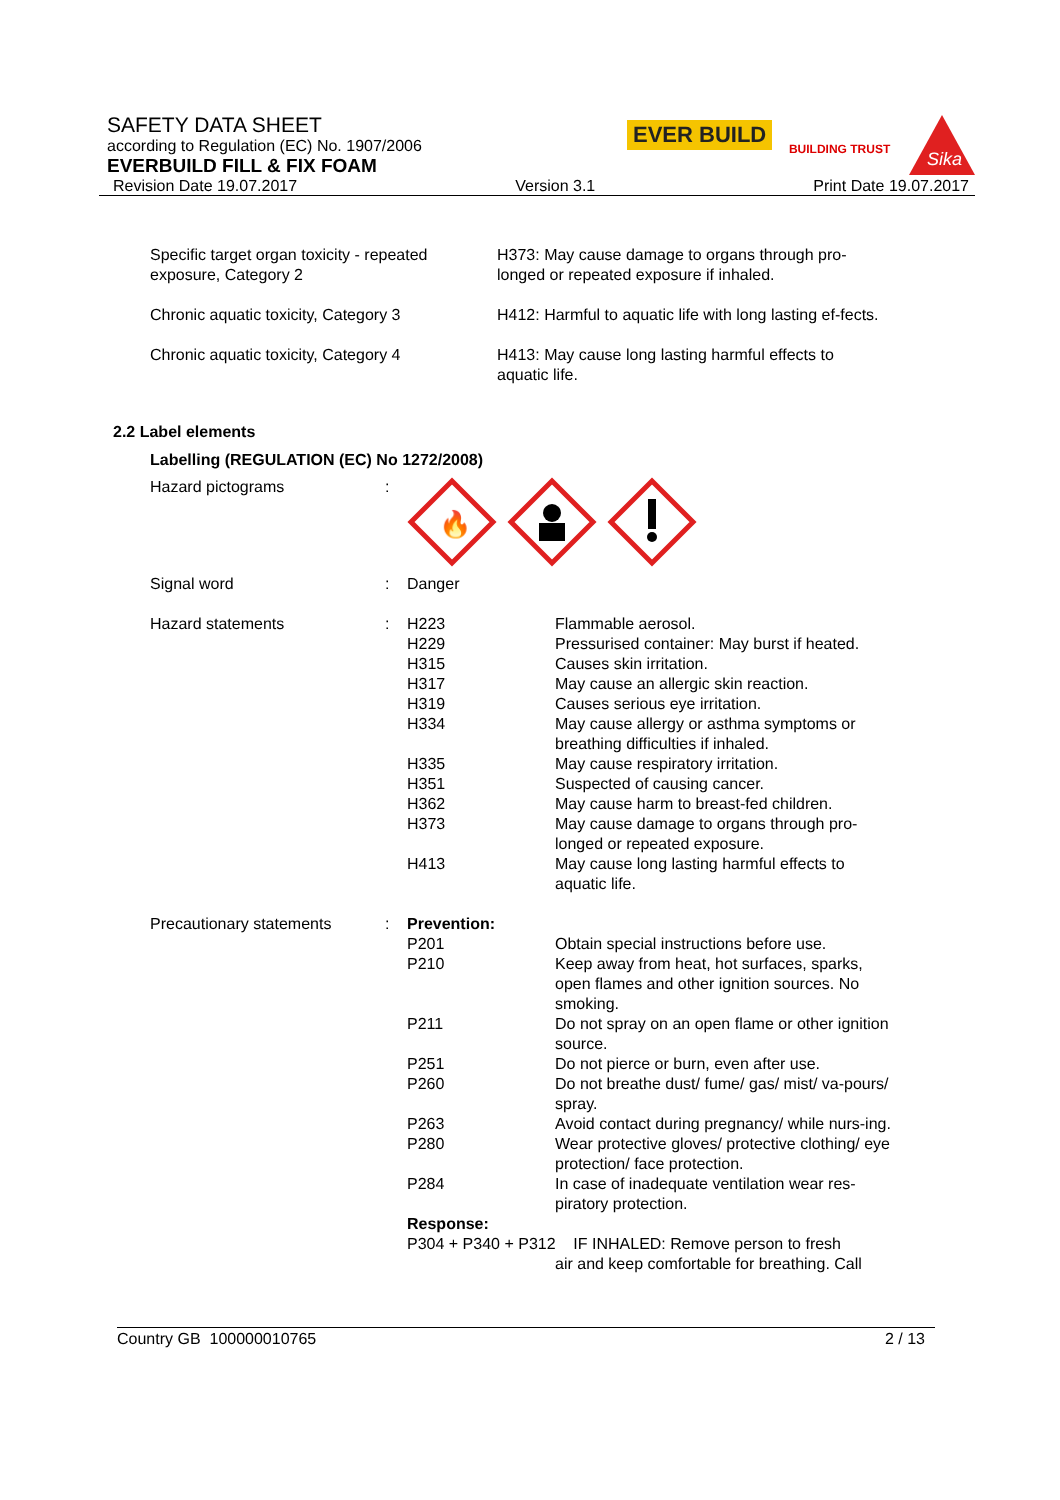SAFETY DATA SHEET
according to Regulation (EC) No. 1907/2006
EVERBUILD FILL & FIX FOAM
EVER BUILD
BUILDING TRUST
Sika
Revision Date 19.07.2017 Version 3.1 Print Date 19.07.2017
| Specific target organ toxicity - repeated exposure, Category 2 | H373: May cause damage to organs through pro-longed or repeated exposure if inhaled. |
| Chronic aquatic toxicity, Category 3 | H412: Harmful to aquatic life with long lasting ef-fects. |
| Chronic aquatic toxicity, Category 4 | H413: May cause long lasting harmful effects to aquatic life. |
2.2 Label elements
Labelling (REGULATION (EC) No 1272/2008)
| Hazard pictograms | : | 🔥 | |
| Signal word | : | Danger | |
| Hazard statements | : | H223 H229 H315 H317 H319 H334 H335 H351 H362 H373 H413 | Flammable aerosol. Pressurised container: May burst if heated. Causes skin irritation. May cause an allergic skin reaction. Causes serious eye irritation. May cause allergy or asthma symptoms or breathing difficulties if inhaled. May cause respiratory irritation. Suspected of causing cancer. May cause harm to breast-fed children. May cause damage to organs through pro-longed or repeated exposure. May cause long lasting harmful effects to aquatic life. |
| Precautionary statements | : | Prevention: | |
| | | P201 | Obtain special instructions before use. |
| | | P210 | Keep away from heat, hot surfaces, sparks, open flames and other ignition sources. No smoking. |
| | | P211 | Do not spray on an open flame or other ignition source. |
| | | P251 | Do not pierce or burn, even after use. |
| | | P260 | Do not breathe dust/ fume/ gas/ mist/ va-pours/ spray. |
| | | P263 | Avoid contact during pregnancy/ while nurs-ing. |
| | | P280 | Wear protective gloves/ protective clothing/ eye protection/ face protection. |
| | | P284 | In case of inadequate ventilation wear res-piratory protection. |
| | | Response: | |
| | | P304 + P340 + P312 IF INHALED: Remove person to fresh air and keep comfortable for breathing. Call | |
Country GB 100000010765 2 / 13